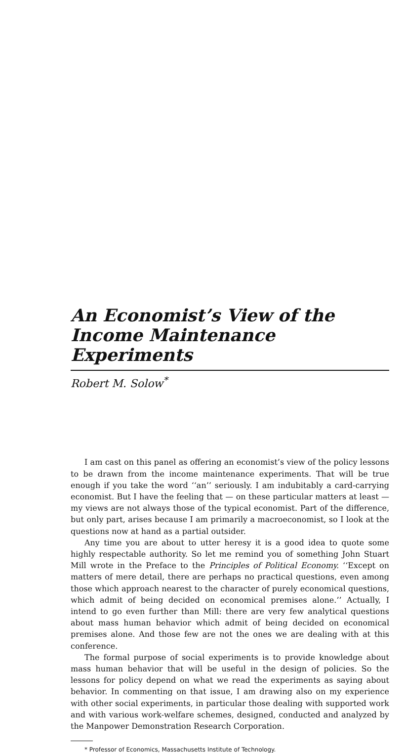An Economist’s View of the
Income Maintenance Experiments
Robert M. Solow<sup>*</sup>
I am cast on this panel as offering an economist’s view of the policy lessons to be drawn from the income maintenance experiments. That will be true enough if you take the word ‘‘an’’ seriously. I am indubitably a card-carrying economist. But I have the feeling that — on these particular matters at least — my views are not always those of the typical economist. Part of the difference, but only part, arises because I am primarily a macroeconomist, so I look at the questions now at hand as a partial outsider.
Any time you are about to utter heresy it is a good idea to quote some highly respectable authority. So let me remind you of something John Stuart Mill wrote in the Preface to the Principles of Political Economy. ‘‘Except on matters of mere detail, there are perhaps no practical questions, even among those which approach nearest to the character of purely economical questions, which admit of being decided on economical premises alone.’’ Actually, I intend to go even further than Mill: there are very few analytical questions about mass human behavior which admit of being decided on economical premises alone. And those few are not the ones we are dealing with at this conference.
The formal purpose of social experiments is to provide knowledge about mass human behavior that will be useful in the design of policies. So the lessons for policy depend on what we read the experiments as saying about behavior. In commenting on that issue, I am drawing also on my experience with other social experiments, in particular those dealing with supported work and with various work-welfare schemes, designed, conducted and analyzed by the Manpower Demonstration Research Corporation.
* Professor of Economics, Massachusetts Institute of Technology.